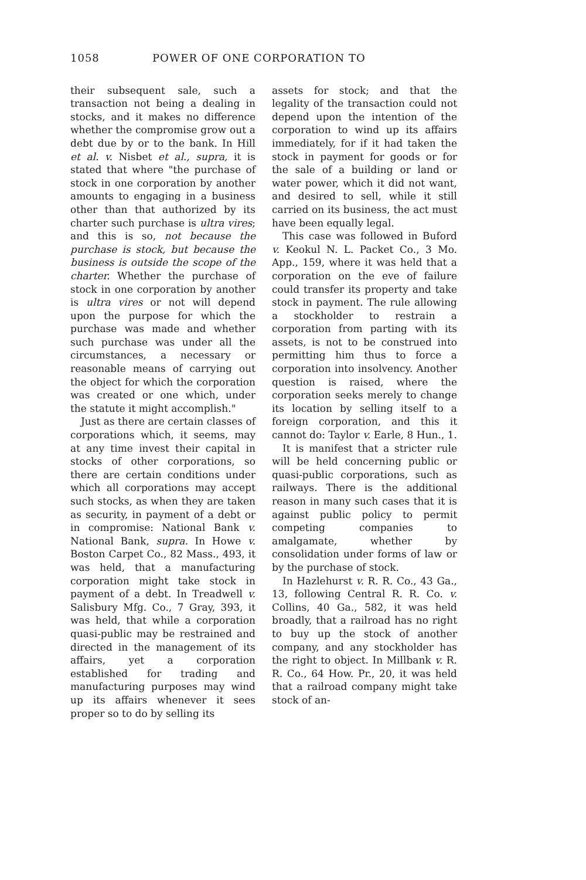1058 POWER OF ONE CORPORATION TO
their subsequent sale, such a transaction not being a dealing in stocks, and it makes no difference whether the compromise grow out a debt due by or to the bank. In Hill et al. v. Nisbet et al., supra, it is stated that where "the purchase of stock in one corporation by another amounts to engaging in a business other than that authorized by its charter such purchase is ultra vires; and this is so, not because the purchase is stock, but because the business is outside the scope of the charter. Whether the purchase of stock in one corporation by another is ultra vires or not will depend upon the purpose for which the purchase was made and whether such purchase was under all the circumstances, a necessary or reasonable means of carrying out the object for which the corporation was created or one which, under the statute it might accomplish."
Just as there are certain classes of corporations which, it seems, may at any time invest their capital in stocks of other corporations, so there are certain conditions under which all corporations may accept such stocks, as when they are taken as security, in payment of a debt or in compromise: National Bank v. National Bank, supra. In Howe v. Boston Carpet Co., 82 Mass., 493, it was held, that a manufacturing corporation might take stock in payment of a debt. In Treadwell v. Salisbury Mfg. Co., 7 Gray, 393, it was held, that while a corporation quasi-public may be restrained and directed in the management of its affairs, yet a corporation established for trading and manufacturing purposes may wind up its affairs whenever it sees proper so to do by selling its
assets for stock; and that the legality of the transaction could not depend upon the intention of the corporation to wind up its affairs immediately, for if it had taken the stock in payment for goods or for the sale of a building or land or water power, which it did not want, and desired to sell, while it still carried on its business, the act must have been equally legal.
This case was followed in Buford v. Keokul N. L. Packet Co., 3 Mo. App., 159, where it was held that a corporation on the eve of failure could transfer its property and take stock in payment. The rule allowing a stockholder to restrain a corporation from parting with its assets, is not to be construed into permitting him thus to force a corporation into insolvency. Another question is raised, where the corporation seeks merely to change its location by selling itself to a foreign corporation, and this it cannot do: Taylor v. Earle, 8 Hun., 1.
It is manifest that a stricter rule will be held concerning public or quasi-public corporations, such as railways. There is the additional reason in many such cases that it is against public policy to permit competing companies to amalgamate, whether by consolidation under forms of law or by the purchase of stock.
In Hazlehurst v. R. R. Co., 43 Ga., 13, following Central R. R. Co. v. Collins, 40 Ga., 582, it was held broadly, that a railroad has no right to buy up the stock of another company, and any stockholder has the right to object. In Millbank v. R. R. Co., 64 How. Pr., 20, it was held that a railroad company might take stock of an-